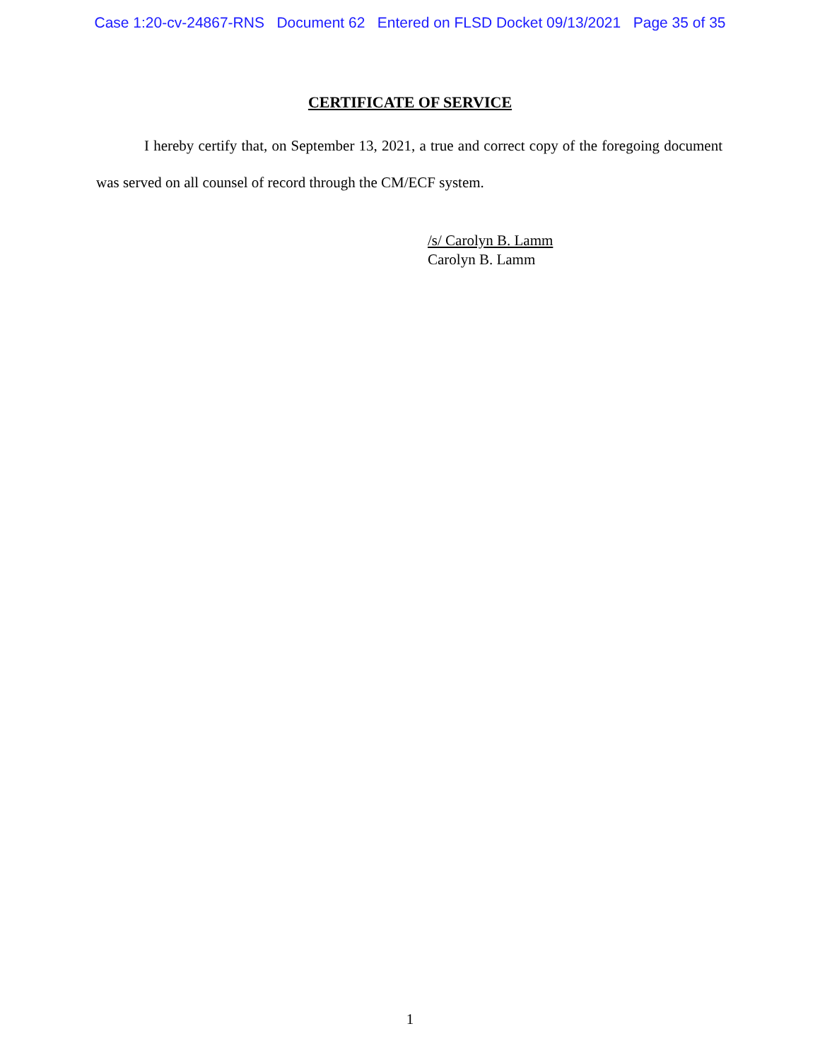Case 1:20-cv-24867-RNS Document 62 Entered on FLSD Docket 09/13/2021 Page 35 of 35
CERTIFICATE OF SERVICE
I hereby certify that, on September 13, 2021, a true and correct copy of the foregoing document was served on all counsel of record through the CM/ECF system.
/s/ Carolyn B. Lamm
Carolyn B. Lamm
1